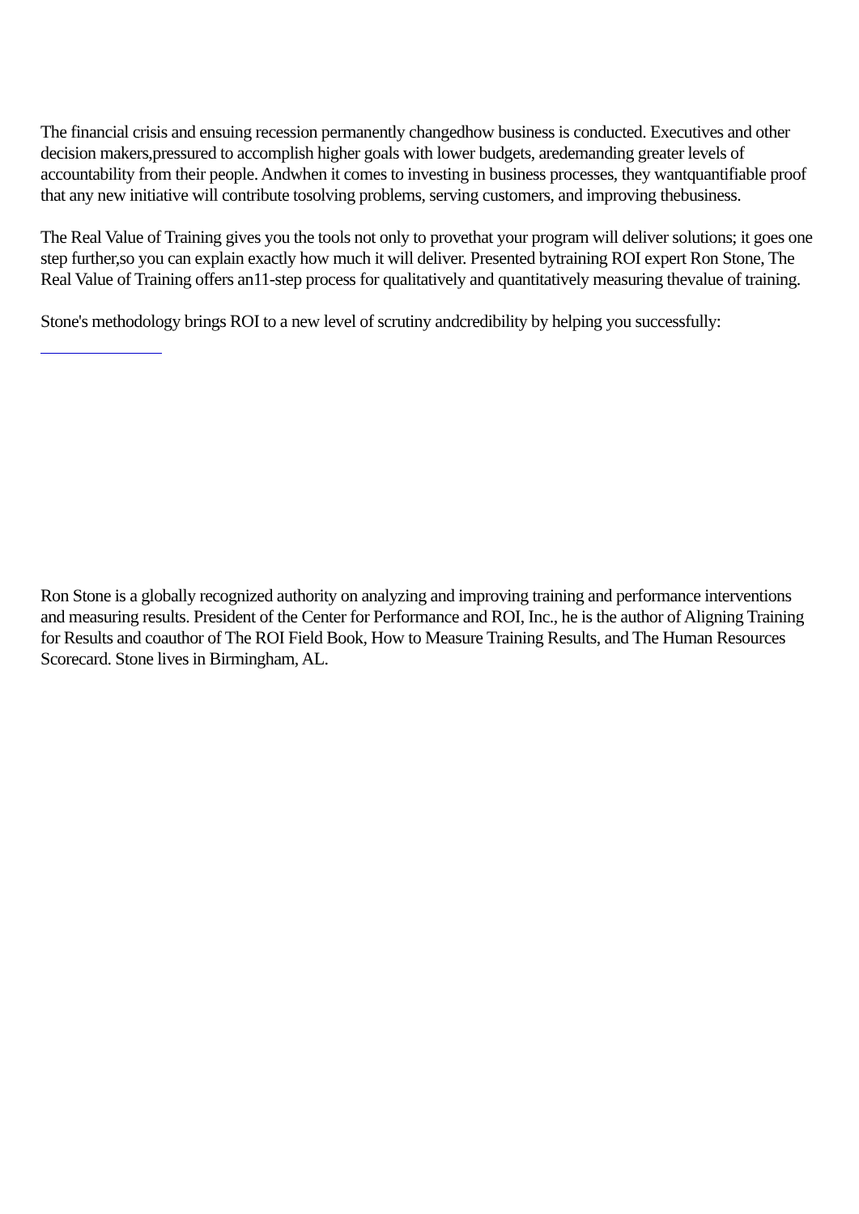The financial crisis and ensuing recession permanently changedhow business is conducted. Executives and other decision makers,pressured to accomplish higher goals with lower budgets, aredemanding greater levels of accountability from their people. Andwhen it comes to investing in business processes, they wantquantifiable proof that any new initiative will contribute tosolving problems, serving customers, and improving thebusiness.
The Real Value of Training gives you the tools not only to provethat your program will deliver solutions; it goes one step further,so you can explain exactly how much it will deliver. Presented bytraining ROI expert Ron Stone, The Real Value of Training offers an11-step process for qualitatively and quantitatively measuring thevalue of training.
Stone's methodology brings ROI to a new level of scrutiny andcredibility by helping you successfully:
Ron Stone is a globally recognized authority on analyzing and improving training and performance interventions and measuring results. President of the Center for Performance and ROI, Inc., he is the author of Aligning Training for Results and coauthor of The ROI Field Book, How to Measure Training Results, and The Human Resources Scorecard. Stone lives in Birmingham, AL.